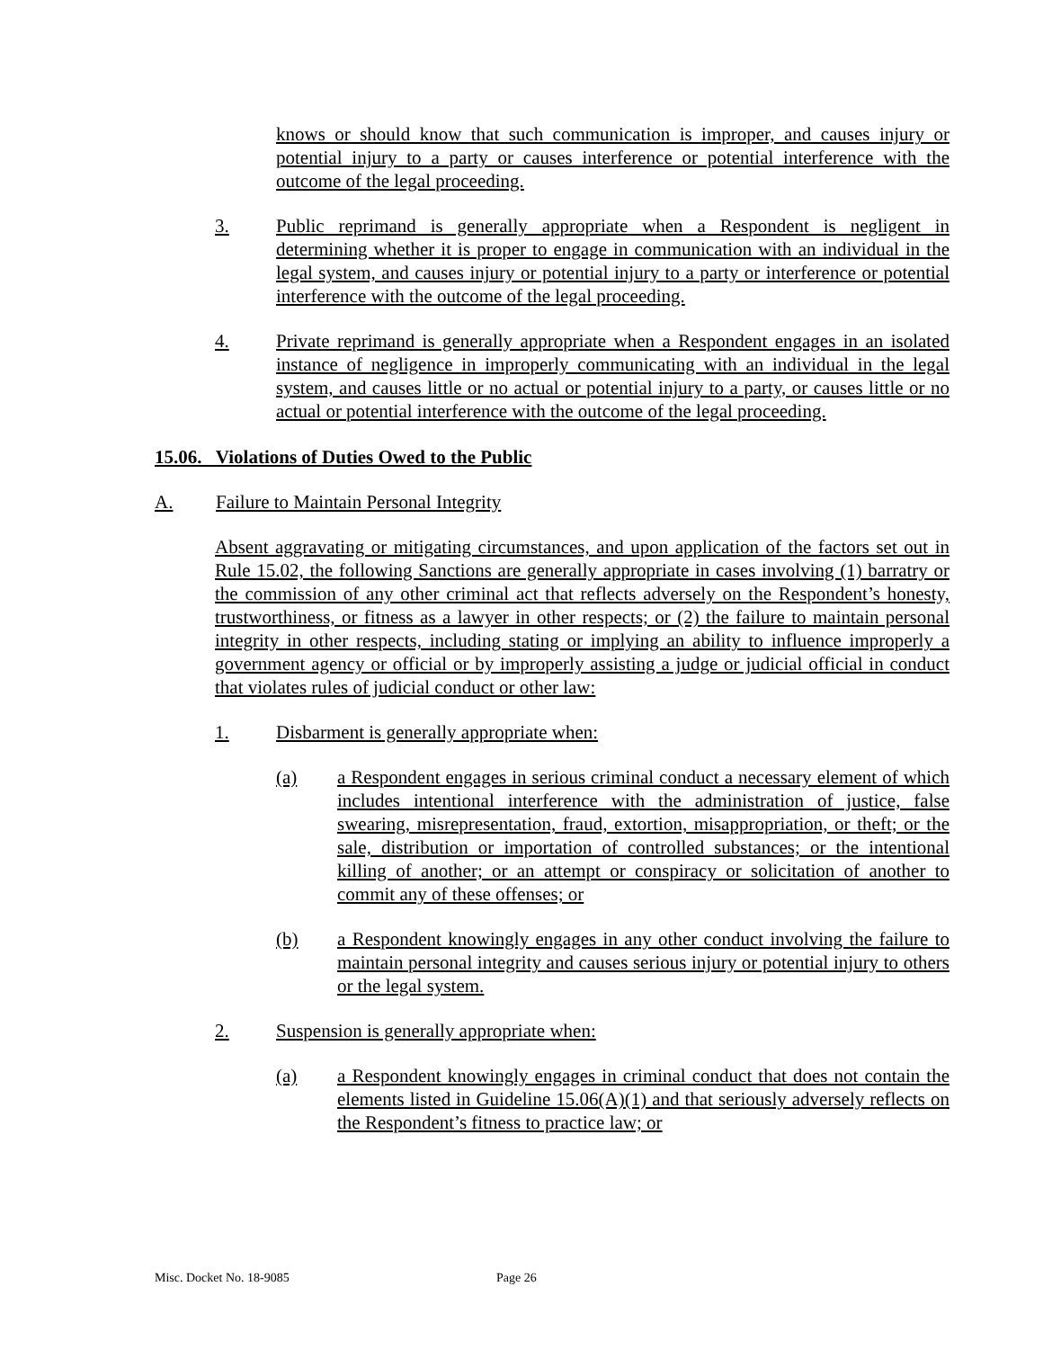knows or should know that such communication is improper, and causes injury or potential injury to a party or causes interference or potential interference with the outcome of the legal proceeding.
3. Public reprimand is generally appropriate when a Respondent is negligent in determining whether it is proper to engage in communication with an individual in the legal system, and causes injury or potential injury to a party or interference or potential interference with the outcome of the legal proceeding.
4. Private reprimand is generally appropriate when a Respondent engages in an isolated instance of negligence in improperly communicating with an individual in the legal system, and causes little or no actual or potential injury to a party, or causes little or no actual or potential interference with the outcome of the legal proceeding.
15.06. Violations of Duties Owed to the Public
A. Failure to Maintain Personal Integrity
Absent aggravating or mitigating circumstances, and upon application of the factors set out in Rule 15.02, the following Sanctions are generally appropriate in cases involving (1) barratry or the commission of any other criminal act that reflects adversely on the Respondent’s honesty, trustworthiness, or fitness as a lawyer in other respects; or (2) the failure to maintain personal integrity in other respects, including stating or implying an ability to influence improperly a government agency or official or by improperly assisting a judge or judicial official in conduct that violates rules of judicial conduct or other law:
1. Disbarment is generally appropriate when:
(a) a Respondent engages in serious criminal conduct a necessary element of which includes intentional interference with the administration of justice, false swearing, misrepresentation, fraud, extortion, misappropriation, or theft; or the sale, distribution or importation of controlled substances; or the intentional killing of another; or an attempt or conspiracy or solicitation of another to commit any of these offenses; or
(b) a Respondent knowingly engages in any other conduct involving the failure to maintain personal integrity and causes serious injury or potential injury to others or the legal system.
2. Suspension is generally appropriate when:
(a) a Respondent knowingly engages in criminal conduct that does not contain the elements listed in Guideline 15.06(A)(1) and that seriously adversely reflects on the Respondent’s fitness to practice law; or
Misc. Docket No. 18-9085 Page 26